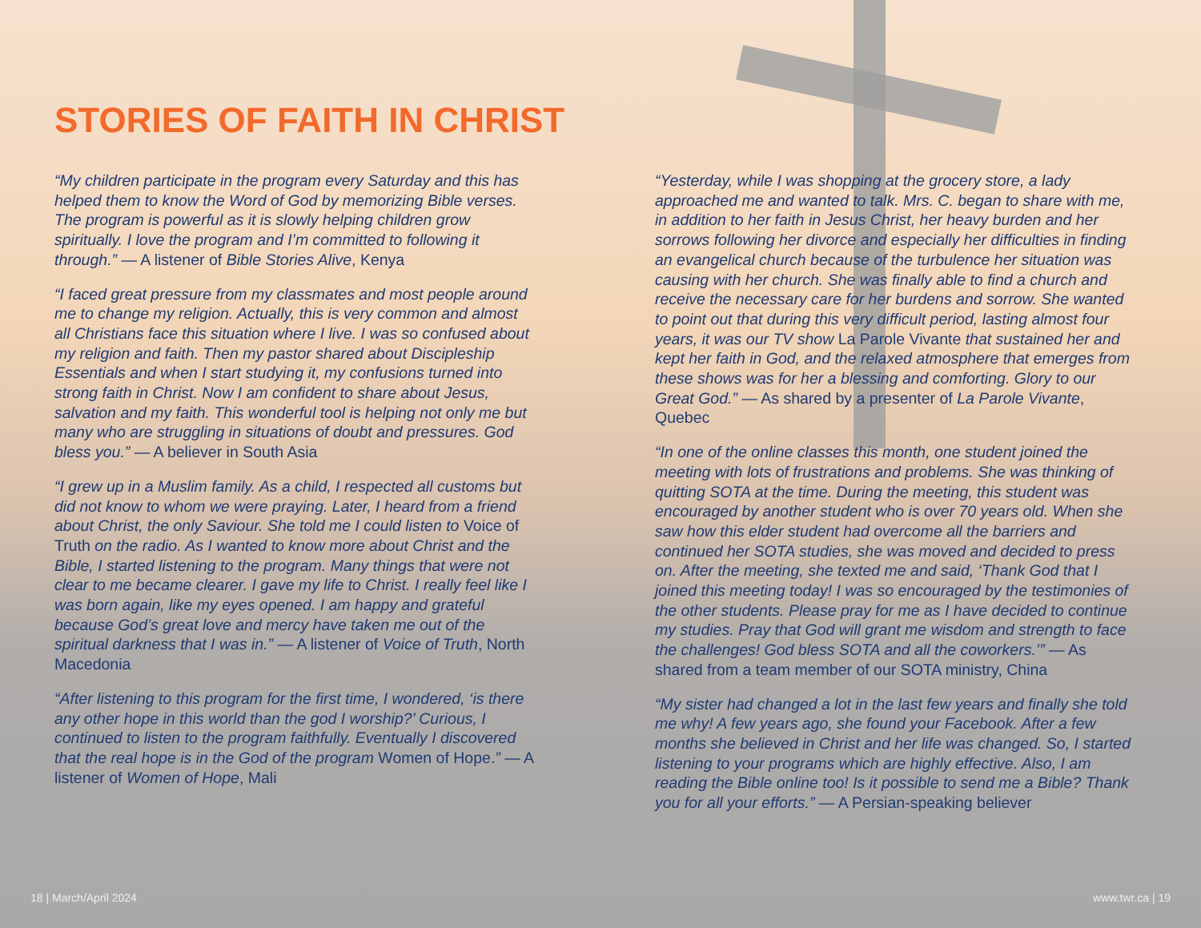STORIES OF FAITH IN CHRIST
“My children participate in the program every Saturday and this has helped them to know the Word of God by memorizing Bible verses. The program is powerful as it is slowly helping children grow spiritually. I love the program and I’m committed to following it through.” — A listener of Bible Stories Alive, Kenya
“I faced great pressure from my classmates and most people around me to change my religion. Actually, this is very common and almost all Christians face this situation where I live. I was so confused about my religion and faith. Then my pastor shared about Discipleship Essentials and when I start studying it, my confusions turned into strong faith in Christ. Now I am confident to share about Jesus, salvation and my faith. This wonderful tool is helping not only me but many who are struggling in situations of doubt and pressures. God bless you.” — A believer in South Asia
“I grew up in a Muslim family. As a child, I respected all customs but did not know to whom we were praying. Later, I heard from a friend about Christ, the only Saviour. She told me I could listen to Voice of Truth on the radio. As I wanted to know more about Christ and the Bible, I started listening to the program. Many things that were not clear to me became clearer. I gave my life to Christ. I really feel like I was born again, like my eyes opened. I am happy and grateful because God’s great love and mercy have taken me out of the spiritual darkness that I was in.” — A listener of Voice of Truth, North Macedonia
“After listening to this program for the first time, I wondered, ‘is there any other hope in this world than the god I worship?’ Curious, I continued to listen to the program faithfully. Eventually I discovered that the real hope is in the God of the program Women of Hope.” — A listener of Women of Hope, Mali
“Yesterday, while I was shopping at the grocery store, a lady approached me and wanted to talk. Mrs. C. began to share with me, in addition to her faith in Jesus Christ, her heavy burden and her sorrows following her divorce and especially her difficulties in finding an evangelical church because of the turbulence her situation was causing with her church. She was finally able to find a church and receive the necessary care for her burdens and sorrow. She wanted to point out that during this very difficult period, lasting almost four years, it was our TV show La Parole Vivante that sustained her and kept her faith in God, and the relaxed atmosphere that emerges from these shows was for her a blessing and comforting. Glory to our Great God.” — As shared by a presenter of La Parole Vivante, Quebec
“In one of the online classes this month, one student joined the meeting with lots of frustrations and problems. She was thinking of quitting SOTA at the time. During the meeting, this student was encouraged by another student who is over 70 years old. When she saw how this elder student had overcome all the barriers and continued her SOTA studies, she was moved and decided to press on. After the meeting, she texted me and said, ‘Thank God that I joined this meeting today! I was so encouraged by the testimonies of the other students. Please pray for me as I have decided to continue my studies. Pray that God will grant me wisdom and strength to face the challenges! God bless SOTA and all the coworkers.’” — As shared from a team member of our SOTA ministry, China
“My sister had changed a lot in the last few years and finally she told me why! A few years ago, she found your Facebook. After a few months she believed in Christ and her life was changed. So, I started listening to your programs which are highly effective. Also, I am reading the Bible online too! Is it possible to send me a Bible? Thank you for all your efforts.” — A Persian-speaking believer
18 | March/April 2024 www.twr.ca | 19